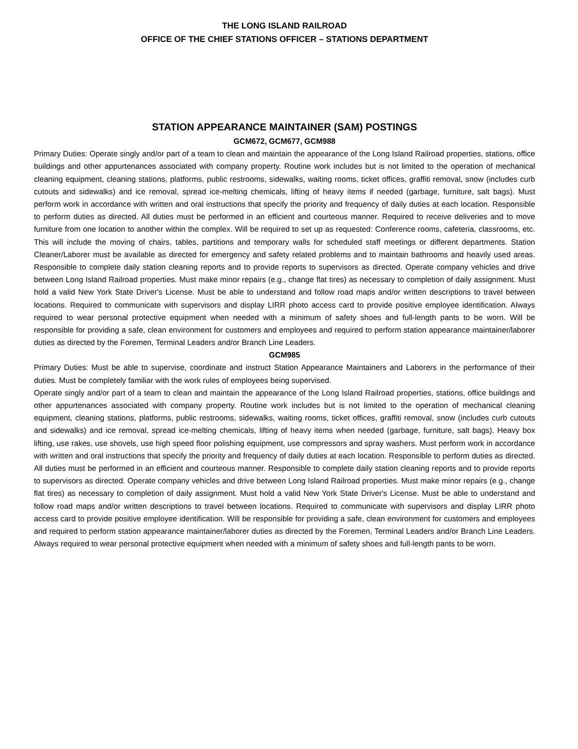THE LONG ISLAND RAILROAD
OFFICE OF THE CHIEF STATIONS OFFICER – STATIONS DEPARTMENT
STATION APPEARANCE MAINTAINER (SAM) POSTINGS
GCM672, GCM677, GCM988
Primary Duties: Operate singly and/or part of a team to clean and maintain the appearance of the Long Island Railroad properties, stations, office buildings and other appurtenances associated with company property. Routine work includes but is not limited to the operation of mechanical cleaning equipment, cleaning stations, platforms, public restrooms, sidewalks, waiting rooms, ticket offices, graffiti removal, snow (includes curb cutouts and sidewalks) and ice removal, spread ice-melting chemicals, lifting of heavy items if needed (garbage, furniture, salt bags). Must perform work in accordance with written and oral instructions that specify the priority and frequency of daily duties at each location. Responsible to perform duties as directed. All duties must be performed in an efficient and courteous manner. Required to receive deliveries and to move furniture from one location to another within the complex. Will be required to set up as requested: Conference rooms, cafeteria, classrooms, etc. This will include the moving of chairs, tables, partitions and temporary walls for scheduled staff meetings or different departments. Station Cleaner/Laborer must be available as directed for emergency and safety related problems and to maintain bathrooms and heavily used areas. Responsible to complete daily station cleaning reports and to provide reports to supervisors as directed. Operate company vehicles and drive between Long Island Railroad properties. Must make minor repairs (e.g., change flat tires) as necessary to completion of daily assignment. Must hold a valid New York State Driver's License. Must be able to understand and follow road maps and/or written descriptions to travel between locations. Required to communicate with supervisors and display LIRR photo access card to provide positive employee identification. Always required to wear personal protective equipment when needed with a minimum of safety shoes and full-length pants to be worn. Will be responsible for providing a safe, clean environment for customers and employees and required to perform station appearance maintainer/laborer duties as directed by the Foremen, Terminal Leaders and/or Branch Line Leaders.
GCM985
Primary Duties: Must be able to supervise, coordinate and instruct Station Appearance Maintainers and Laborers in the performance of their duties. Must be completely familiar with the work rules of employees being supervised.
Operate singly and/or part of a team to clean and maintain the appearance of the Long Island Railroad properties, stations, office buildings and other appurtenances associated with company property. Routine work includes but is not limited to the operation of mechanical cleaning equipment, cleaning stations, platforms, public restrooms, sidewalks, waiting rooms, ticket offices, graffiti removal, snow (includes curb cutouts and sidewalks) and ice removal, spread ice-melting chemicals, lifting of heavy items when needed (garbage, furniture, salt bags). Heavy box lifting, use rakes, use shovels, use high speed floor polishing equipment, use compressors and spray washers. Must perform work in accordance with written and oral instructions that specify the priority and frequency of daily duties at each location. Responsible to perform duties as directed. All duties must be performed in an efficient and courteous manner. Responsible to complete daily station cleaning reports and to provide reports to supervisors as directed. Operate company vehicles and drive between Long Island Railroad properties. Must make minor repairs (e.g., change flat tires) as necessary to completion of daily assignment. Must hold a valid New York State Driver's License. Must be able to understand and follow road maps and/or written descriptions to travel between locations. Required to communicate with supervisors and display LIRR photo access card to provide positive employee identification. Will be responsible for providing a safe, clean environment for customers and employees and required to perform station appearance maintainer/laborer duties as directed by the Foremen, Terminal Leaders and/or Branch Line Leaders. Always required to wear personal protective equipment when needed with a minimum of safety shoes and full-length pants to be worn.